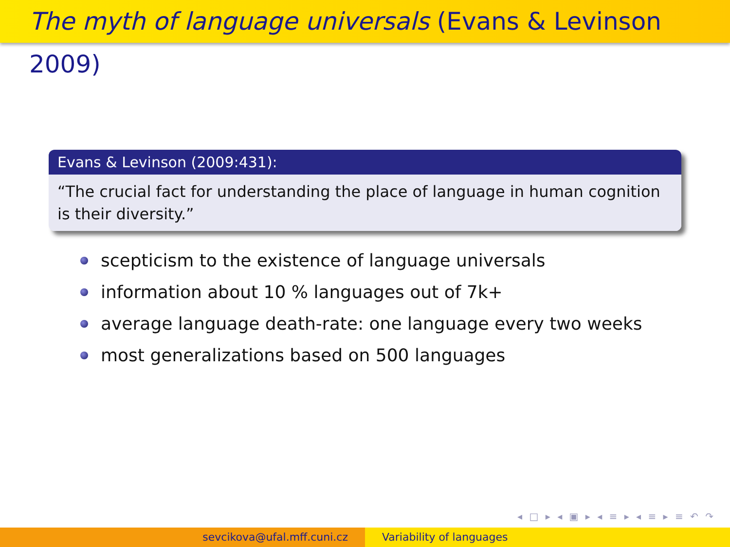The myth of language universals (Evans & Levinson 2009)
Evans & Levinson (2009:431):
“The crucial fact for understanding the place of language in human cognition is their diversity.”
scepticism to the existence of language universals
information about 10 % languages out of 7k+
average language death-rate: one language every two weeks
most generalizations based on 500 languages
◂ □ ▸ ◂ ▣ ▸ ◂ ≡ ▸ ◂ ≡ ▸ ≡ ↶ ↷
sevcikova@ufal.mff.cuni.cz Variability of languages